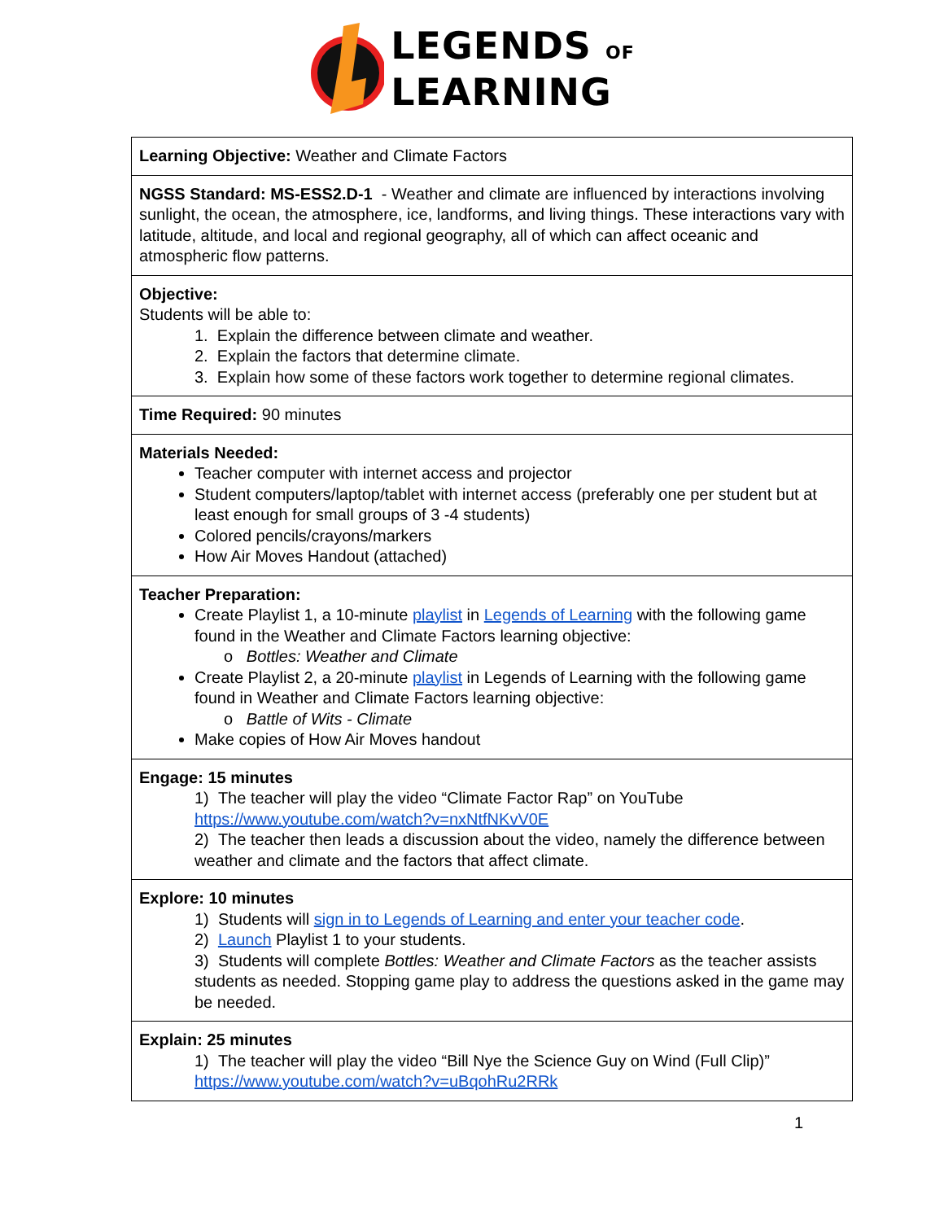LEGENDS OF
LEARNING
| Learning Objective: Weather and Climate Factors |
| NGSS Standard: MS-ESS2.D-1 - Weather and climate are influenced by interactions involving sunlight, the ocean, the atmosphere, ice, landforms, and living things. These interactions vary with latitude, altitude, and local and regional geography, all of which can affect oceanic and atmospheric flow patterns. |
| Objective: Students will be able to: 1. Explain the difference between climate and weather. 2. Explain the factors that determine climate. 3. Explain how some of these factors work together to determine regional climates. |
| Time Required: 90 minutes |
| Materials Needed: Teacher computer with internet access and projector Student computers/laptop/tablet with internet access (preferably one per student but at least enough for small groups of 3 -4 students) Colored pencils/crayons/markers How Air Moves Handout (attached) |
| Teacher Preparation: Create Playlist 1, a 10-minute playlist in Legends of Learning with the following game found in the Weather and Climate Factors learning objective: o Bottles: Weather and Climate Create Playlist 2, a 20-minute playlist in Legends of Learning with the following game found in Weather and Climate Factors learning objective: o Battle of Wits - Climate Make copies of How Air Moves handout |
| Engage: 15 minutes 1) The teacher will play the video “Climate Factor Rap” on YouTube https://www.youtube.com/watch?v=nxNtfNKvV0E 2) The teacher then leads a discussion about the video, namely the difference between weather and climate and the factors that affect climate. |
| Explore: 10 minutes 1) Students will sign in to Legends of Learning and enter your teacher code . 2) Launch Playlist 1 to your students. 3) Students will complete Bottles: Weather and Climate Factors as the teacher assists students as needed. Stopping game play to address the questions asked in the game may be needed. |
| Explain: 25 minutes 1) The teacher will play the video “Bill Nye the Science Guy on Wind (Full Clip)” https://www.youtube.com/watch?v=uBqohRu2RRk |
1